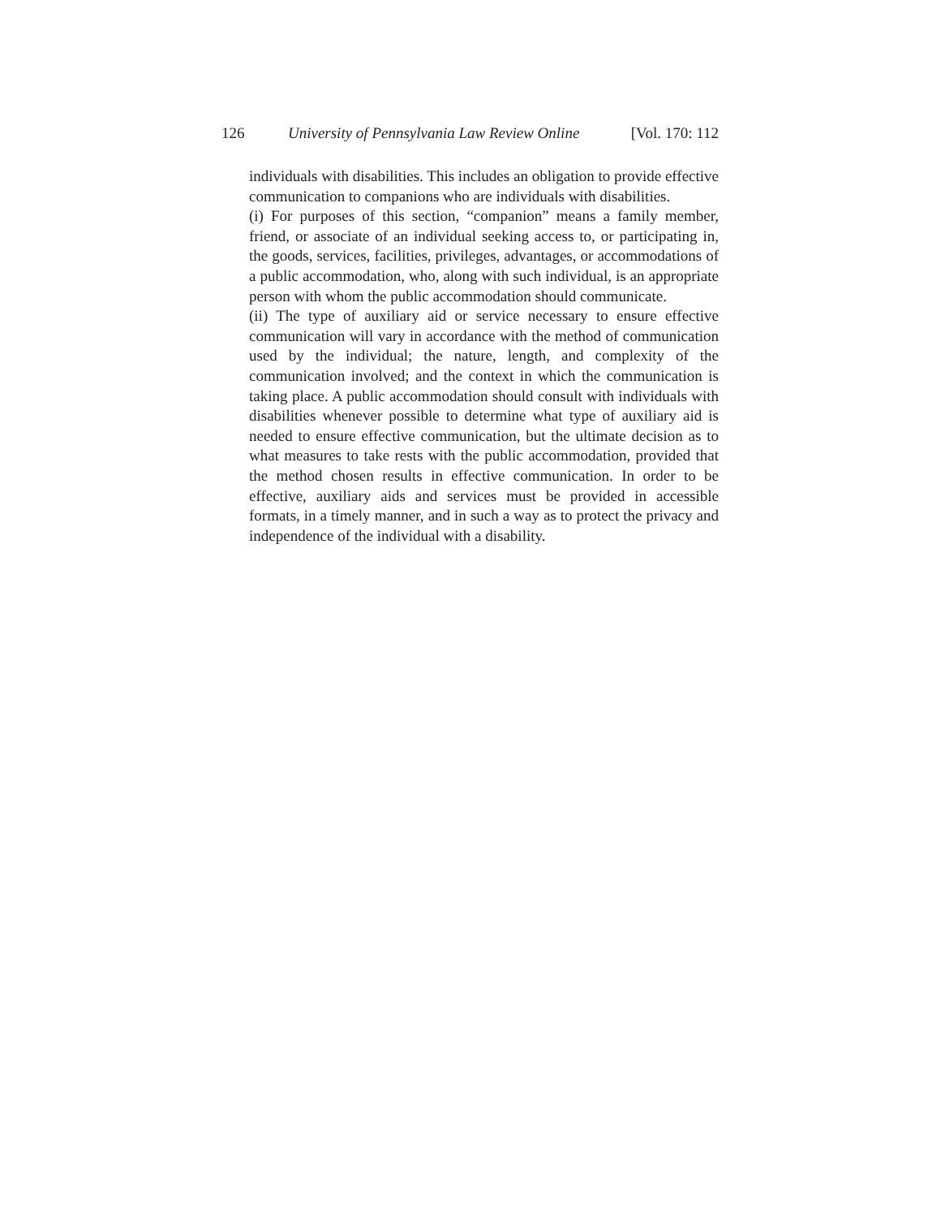126 University of Pennsylvania Law Review Online [Vol. 170: 112
individuals with disabilities. This includes an obligation to provide effective communication to companions who are individuals with disabilities.
(i) For purposes of this section, “companion” means a family member, friend, or associate of an individual seeking access to, or participating in, the goods, services, facilities, privileges, advantages, or accommodations of a public accommodation, who, along with such individual, is an appropriate person with whom the public accommodation should communicate.
(ii) The type of auxiliary aid or service necessary to ensure effective communication will vary in accordance with the method of communication used by the individual; the nature, length, and complexity of the communication involved; and the context in which the communication is taking place. A public accommodation should consult with individuals with disabilities whenever possible to determine what type of auxiliary aid is needed to ensure effective communication, but the ultimate decision as to what measures to take rests with the public accommodation, provided that the method chosen results in effective communication. In order to be effective, auxiliary aids and services must be provided in accessible formats, in a timely manner, and in such a way as to protect the privacy and independence of the individual with a disability.